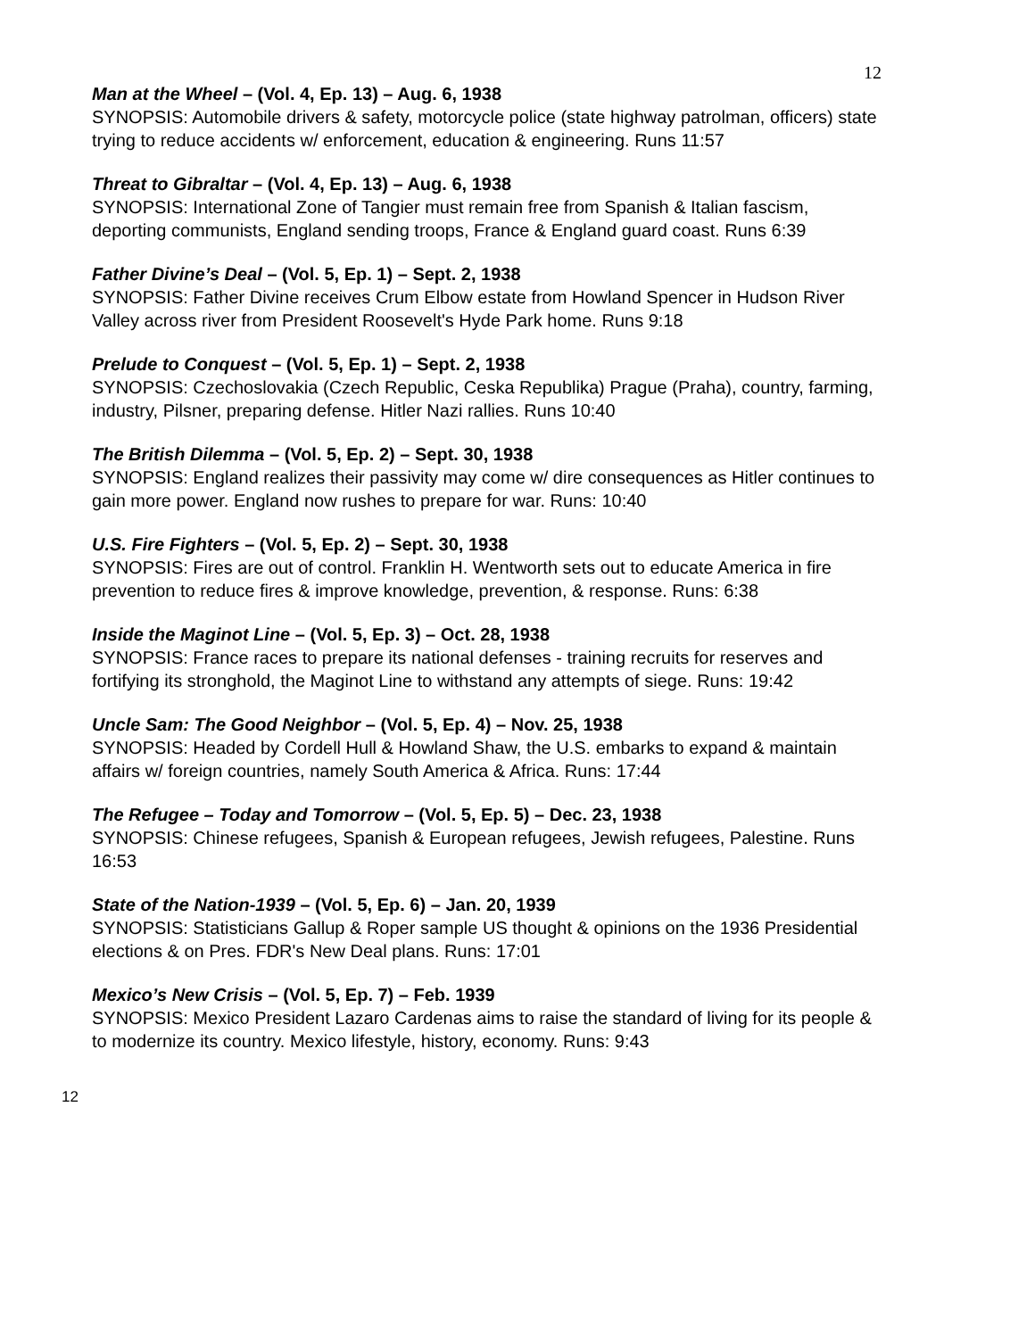12
Man at the Wheel – (Vol. 4, Ep. 13) – Aug. 6, 1938
SYNOPSIS: Automobile drivers & safety, motorcycle police (state highway patrolman, officers) state trying to reduce accidents w/ enforcement, education & engineering. Runs 11:57
Threat to Gibraltar – (Vol. 4, Ep. 13) – Aug. 6, 1938
SYNOPSIS: International Zone of Tangier must remain free from Spanish & Italian fascism, deporting communists, England sending troops, France & England guard coast. Runs 6:39
Father Divine’s Deal – (Vol. 5, Ep. 1) – Sept. 2, 1938
SYNOPSIS: Father Divine receives Crum Elbow estate from Howland Spencer in Hudson River Valley across river from President Roosevelt's Hyde Park home. Runs 9:18
Prelude to Conquest – (Vol. 5, Ep. 1) – Sept. 2, 1938
SYNOPSIS: Czechoslovakia (Czech Republic, Ceska Republika) Prague (Praha), country, farming, industry, Pilsner, preparing defense. Hitler Nazi rallies. Runs 10:40
The British Dilemma – (Vol. 5, Ep. 2) – Sept. 30, 1938
SYNOPSIS: England realizes their passivity may come w/ dire consequences as Hitler continues to gain more power. England now rushes to prepare for war. Runs: 10:40
U.S. Fire Fighters – (Vol. 5, Ep. 2) – Sept. 30, 1938
SYNOPSIS: Fires are out of control. Franklin H. Wentworth sets out to educate America in fire prevention to reduce fires & improve knowledge, prevention, & response. Runs: 6:38
Inside the Maginot Line – (Vol. 5, Ep. 3) – Oct. 28, 1938
SYNOPSIS: France races to prepare its national defenses - training recruits for reserves and fortifying its stronghold, the Maginot Line to withstand any attempts of siege. Runs: 19:42
Uncle Sam: The Good Neighbor – (Vol. 5, Ep. 4) – Nov. 25, 1938
SYNOPSIS: Headed by Cordell Hull & Howland Shaw, the U.S. embarks to expand & maintain affairs w/ foreign countries, namely South America & Africa. Runs: 17:44
The Refugee – Today and Tomorrow – (Vol. 5, Ep. 5) – Dec. 23, 1938
SYNOPSIS: Chinese refugees, Spanish & European refugees, Jewish refugees, Palestine. Runs 16:53
State of the Nation-1939 – (Vol. 5, Ep. 6) – Jan. 20, 1939
SYNOPSIS: Statisticians Gallup & Roper sample US thought & opinions on the 1936 Presidential elections & on Pres. FDR's New Deal plans. Runs: 17:01
Mexico’s New Crisis – (Vol. 5, Ep. 7) – Feb. 1939
SYNOPSIS: Mexico President Lazaro Cardenas aims to raise the standard of living for its people & to modernize its country. Mexico lifestyle, history, economy. Runs: 9:43
12